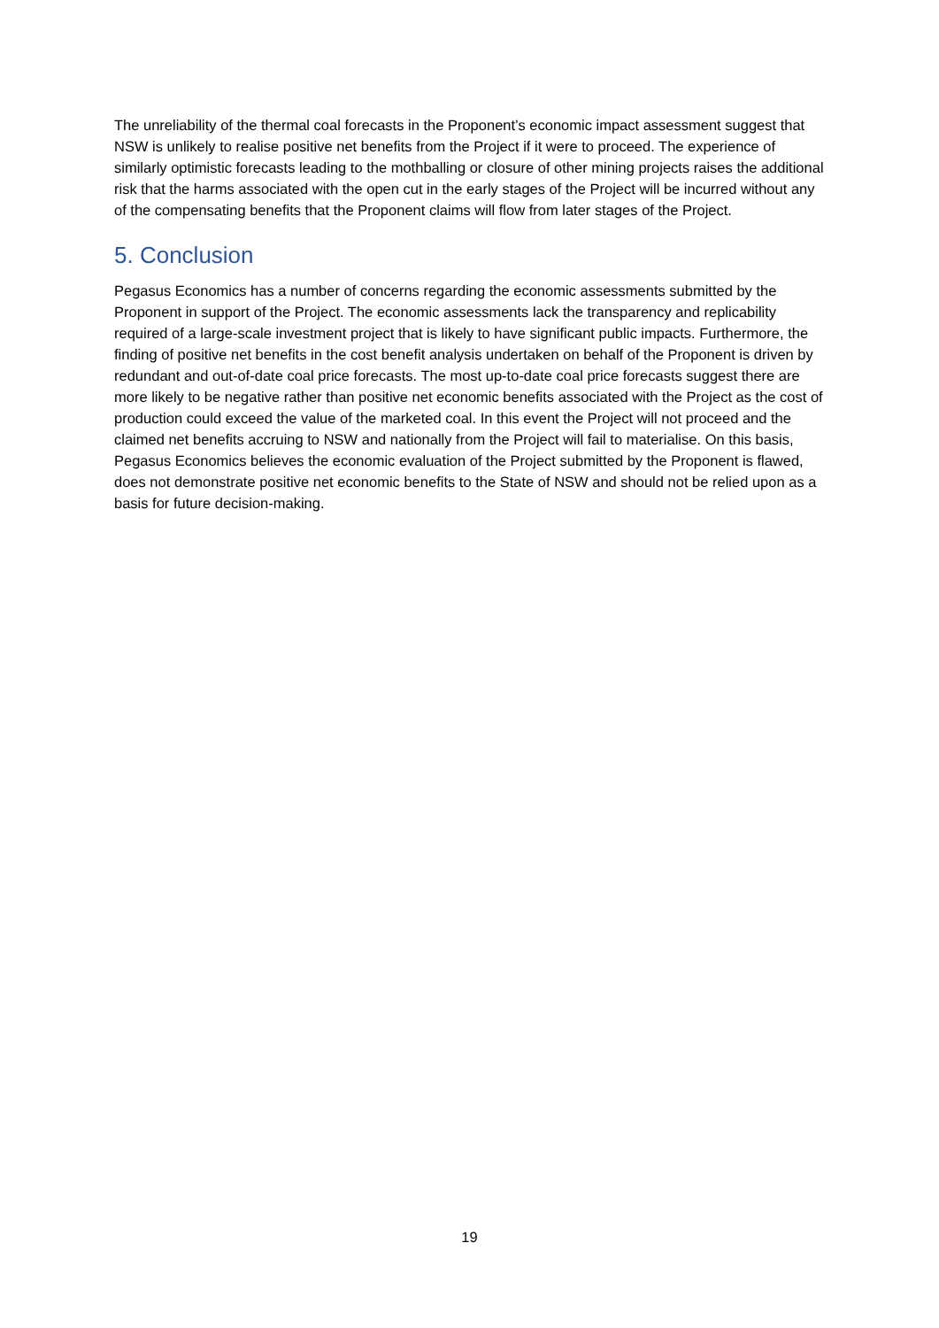The unreliability of the thermal coal forecasts in the Proponent’s economic impact assessment suggest that NSW is unlikely to realise positive net benefits from the Project if it were to proceed. The experience of similarly optimistic forecasts leading to the mothballing or closure of other mining projects raises the additional risk that the harms associated with the open cut in the early stages of the Project will be incurred without any of the compensating benefits that the Proponent claims will flow from later stages of the Project.
5. Conclusion
Pegasus Economics has a number of concerns regarding the economic assessments submitted by the Proponent in support of the Project. The economic assessments lack the transparency and replicability required of a large-scale investment project that is likely to have significant public impacts. Furthermore, the finding of positive net benefits in the cost benefit analysis undertaken on behalf of the Proponent is driven by redundant and out-of-date coal price forecasts. The most up-to-date coal price forecasts suggest there are more likely to be negative rather than positive net economic benefits associated with the Project as the cost of production could exceed the value of the marketed coal. In this event the Project will not proceed and the claimed net benefits accruing to NSW and nationally from the Project will fail to materialise. On this basis, Pegasus Economics believes the economic evaluation of the Project submitted by the Proponent is flawed, does not demonstrate positive net economic benefits to the State of NSW and should not be relied upon as a basis for future decision-making.
19